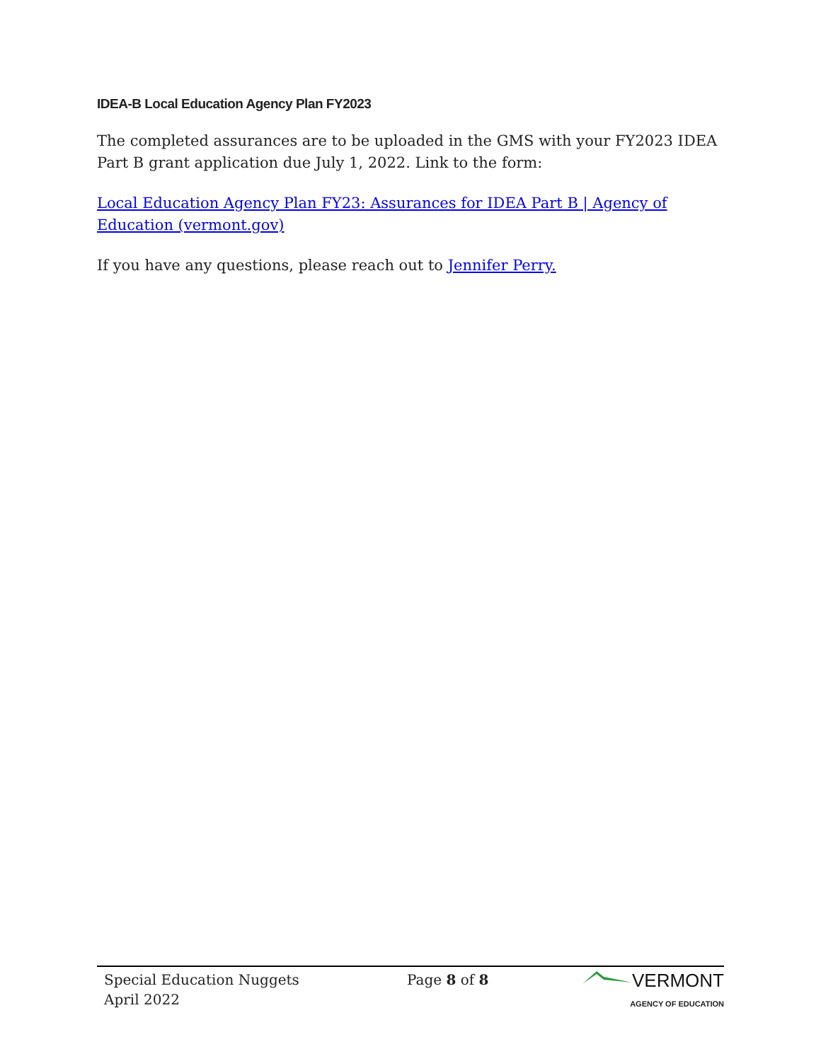IDEA-B Local Education Agency Plan FY2023
The completed assurances are to be uploaded in the GMS with your FY2023 IDEA Part B grant application due July 1, 2022. Link to the form:
Local Education Agency Plan FY23: Assurances for IDEA Part B | Agency of Education (vermont.gov)
If you have any questions, please reach out to Jennifer Perry.
Special Education Nuggets
April 2022
Page 8 of 8
VERMONT
AGENCY OF EDUCATION